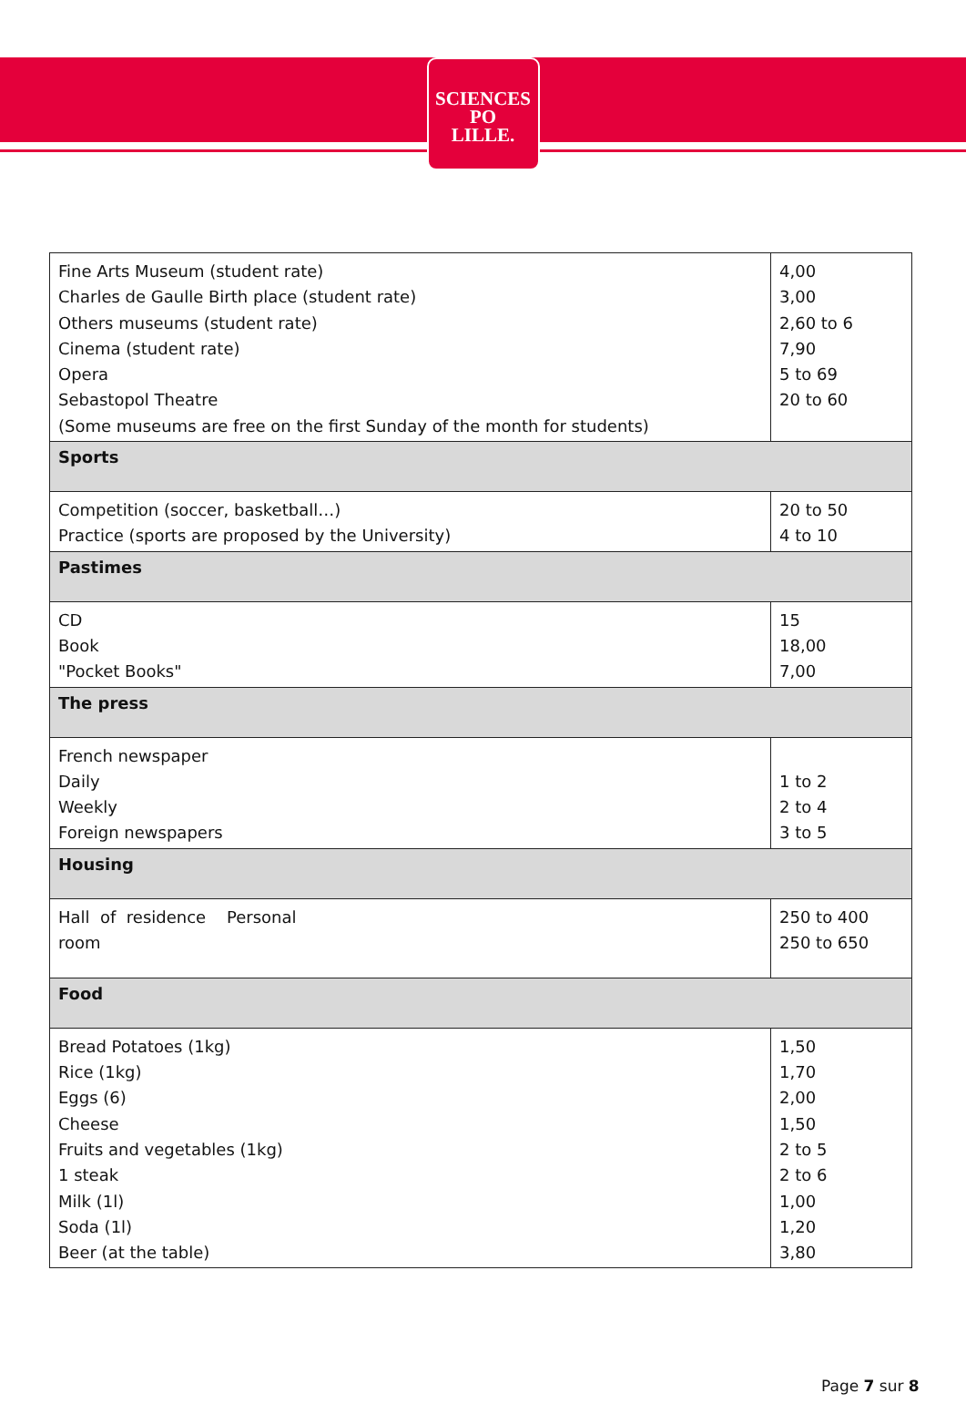SCIENCES
PO
LILLE.
| Fine Arts Museum (student rate) Charles de Gaulle Birth place (student rate) Others museums (student rate) Cinema (student rate) Opera Sebastopol Theatre (Some museums are free on the first Sunday of the month for students) | 4,00 3,00 2,60 to 6 7,90 5 to 69 20 to 60 |
| Sports | |
| Competition (soccer, basketball…) Practice (sports are proposed by the University) | 20 to 50 4 to 10 |
| Pastimes | |
| CD Book "Pocket Books" | 15 18,00 7,00 |
| The press | |
| French newspaper Daily Weekly Foreign newspapers | 1 to 2 2 to 4 3 to 5 |
| Housing | |
| Hall of residence Personal room | 250 to 400 250 to 650 |
| Food | |
| Bread Potatoes (1kg) Rice (1kg) Eggs (6) Cheese Fruits and vegetables (1kg) 1 steak Milk (1l) Soda (1l) Beer (at the table) | 1,50 1,70 2,00 1,50 2 to 5 2 to 6 1,00 1,20 3,80 |
Page 7 sur 8